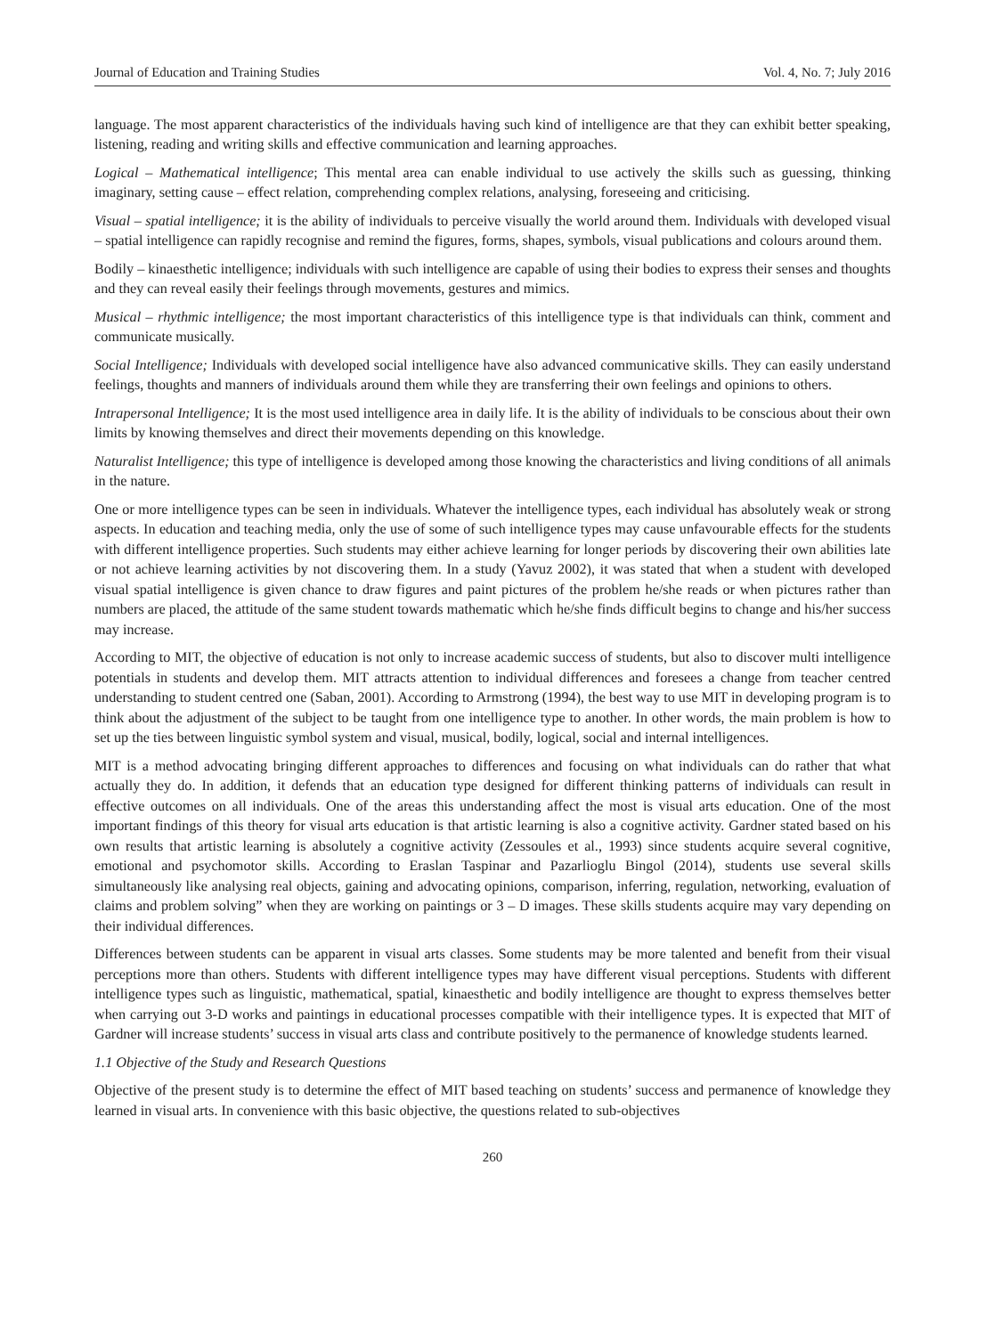Journal of Education and Training Studies Vol. 4, No. 7; July 2016
language. The most apparent characteristics of the individuals having such kind of intelligence are that they can exhibit better speaking, listening, reading and writing skills and effective communication and learning approaches.
Logical – Mathematical intelligence; This mental area can enable individual to use actively the skills such as guessing, thinking imaginary, setting cause – effect relation, comprehending complex relations, analysing, foreseeing and criticising.
Visual – spatial intelligence; it is the ability of individuals to perceive visually the world around them. Individuals with developed visual – spatial intelligence can rapidly recognise and remind the figures, forms, shapes, symbols, visual publications and colours around them.
Bodily – kinaesthetic intelligence; individuals with such intelligence are capable of using their bodies to express their senses and thoughts and they can reveal easily their feelings through movements, gestures and mimics.
Musical – rhythmic intelligence; the most important characteristics of this intelligence type is that individuals can think, comment and communicate musically.
Social Intelligence; Individuals with developed social intelligence have also advanced communicative skills. They can easily understand feelings, thoughts and manners of individuals around them while they are transferring their own feelings and opinions to others.
Intrapersonal Intelligence; It is the most used intelligence area in daily life. It is the ability of individuals to be conscious about their own limits by knowing themselves and direct their movements depending on this knowledge.
Naturalist Intelligence; this type of intelligence is developed among those knowing the characteristics and living conditions of all animals in the nature.
One or more intelligence types can be seen in individuals. Whatever the intelligence types, each individual has absolutely weak or strong aspects. In education and teaching media, only the use of some of such intelligence types may cause unfavourable effects for the students with different intelligence properties. Such students may either achieve learning for longer periods by discovering their own abilities late or not achieve learning activities by not discovering them. In a study (Yavuz 2002), it was stated that when a student with developed visual spatial intelligence is given chance to draw figures and paint pictures of the problem he/she reads or when pictures rather than numbers are placed, the attitude of the same student towards mathematic which he/she finds difficult begins to change and his/her success may increase.
According to MIT, the objective of education is not only to increase academic success of students, but also to discover multi intelligence potentials in students and develop them. MIT attracts attention to individual differences and foresees a change from teacher centred understanding to student centred one (Saban, 2001). According to Armstrong (1994), the best way to use MIT in developing program is to think about the adjustment of the subject to be taught from one intelligence type to another. In other words, the main problem is how to set up the ties between linguistic symbol system and visual, musical, bodily, logical, social and internal intelligences.
MIT is a method advocating bringing different approaches to differences and focusing on what individuals can do rather that what actually they do. In addition, it defends that an education type designed for different thinking patterns of individuals can result in effective outcomes on all individuals. One of the areas this understanding affect the most is visual arts education. One of the most important findings of this theory for visual arts education is that artistic learning is also a cognitive activity. Gardner stated based on his own results that artistic learning is absolutely a cognitive activity (Zessoules et al., 1993) since students acquire several cognitive, emotional and psychomotor skills. According to Eraslan Taspinar and Pazarlioglu Bingol (2014), students use several skills simultaneously like analysing real objects, gaining and advocating opinions, comparison, inferring, regulation, networking, evaluation of claims and problem solving” when they are working on paintings or 3 – D images. These skills students acquire may vary depending on their individual differences.
Differences between students can be apparent in visual arts classes. Some students may be more talented and benefit from their visual perceptions more than others. Students with different intelligence types may have different visual perceptions. Students with different intelligence types such as linguistic, mathematical, spatial, kinaesthetic and bodily intelligence are thought to express themselves better when carrying out 3-D works and paintings in educational processes compatible with their intelligence types. It is expected that MIT of Gardner will increase students’ success in visual arts class and contribute positively to the permanence of knowledge students learned.
1.1 Objective of the Study and Research Questions
Objective of the present study is to determine the effect of MIT based teaching on students’ success and permanence of knowledge they learned in visual arts. In convenience with this basic objective, the questions related to sub-objectives
260